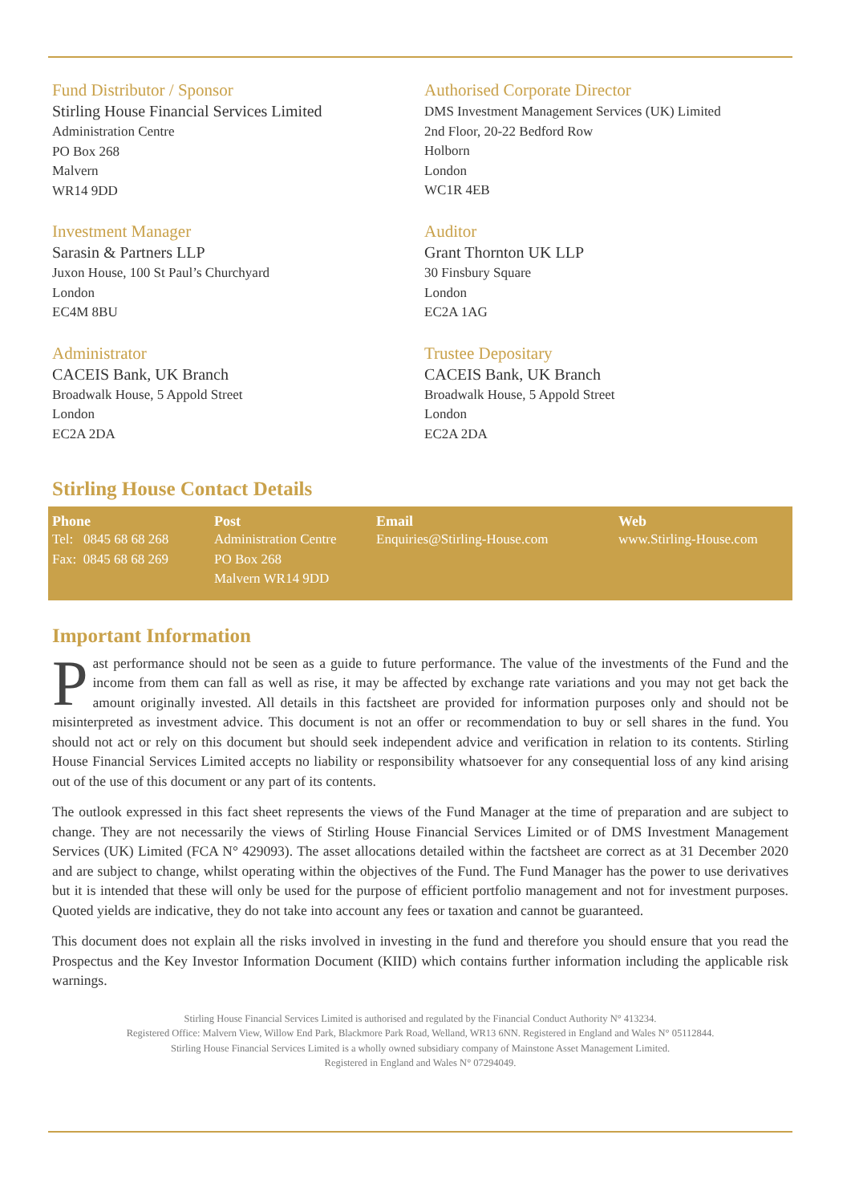Fund Distributor / Sponsor
Stirling House Financial Services Limited
Administration Centre
PO Box 268
Malvern
WR14 9DD
Authorised Corporate Director
DMS Investment Management Services (UK) Limited
2nd Floor, 20-22 Bedford Row
Holborn
London
WC1R 4EB
Investment Manager
Sarasin & Partners LLP
Juxon House, 100 St Paul’s Churchyard
London
EC4M 8BU
Auditor
Grant Thornton UK LLP
30 Finsbury Square
London
EC2A 1AG
Administrator
CACEIS Bank, UK Branch
Broadwalk House, 5 Appold Street
London
EC2A 2DA
Trustee Depositary
CACEIS Bank, UK Branch
Broadwalk House, 5 Appold Street
London
EC2A 2DA
Stirling House Contact Details
| Phone | Post | Email | Web |
| --- | --- | --- | --- |
| Tel: 0845 68 68 268 Fax: 0845 68 68 269 | Administration Centre PO Box 268 Malvern WR14 9DD | Enquiries@Stirling-House.com | www.Stirling-House.com |
Important Information
Past performance should not be seen as a guide to future performance. The value of the investments of the Fund and the income from them can fall as well as rise, it may be affected by exchange rate variations and you may not get back the amount originally invested. All details in this factsheet are provided for information purposes only and should not be misinterpreted as investment advice. This document is not an offer or recommendation to buy or sell shares in the fund. You should not act or rely on this document but should seek independent advice and verification in relation to its contents. Stirling House Financial Services Limited accepts no liability or responsibility whatsoever for any consequential loss of any kind arising out of the use of this document or any part of its contents.
The outlook expressed in this fact sheet represents the views of the Fund Manager at the time of preparation and are subject to change. They are not necessarily the views of Stirling House Financial Services Limited or of DMS Investment Management Services (UK) Limited (FCA N° 429093). The asset allocations detailed within the factsheet are correct as at 31 December 2020 and are subject to change, whilst operating within the objectives of the Fund. The Fund Manager has the power to use derivatives but it is intended that these will only be used for the purpose of efficient portfolio management and not for investment purposes. Quoted yields are indicative, they do not take into account any fees or taxation and cannot be guaranteed.
This document does not explain all the risks involved in investing in the fund and therefore you should ensure that you read the Prospectus and the Key Investor Information Document (KIID) which contains further information including the applicable risk warnings.
Stirling House Financial Services Limited is authorised and regulated by the Financial Conduct Authority N° 413234.
Registered Office: Malvern View, Willow End Park, Blackmore Park Road, Welland, WR13 6NN. Registered in England and Wales N° 05112844.
Stirling House Financial Services Limited is a wholly owned subsidiary company of Mainstone Asset Management Limited.
Registered in England and Wales N° 07294049.